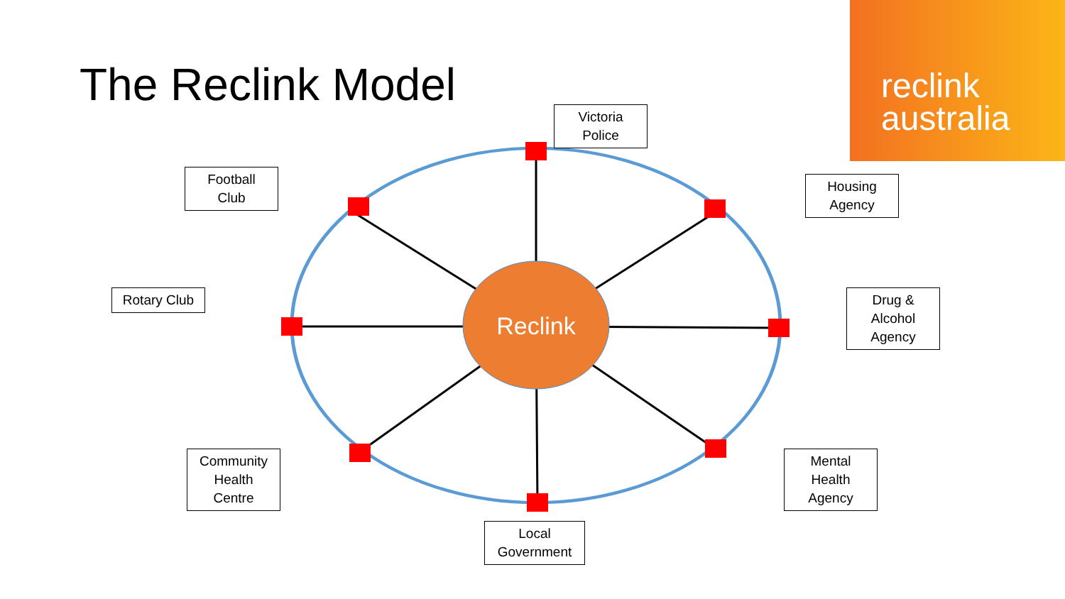The Reclink Model
reclink
australia
Reclink
Victoria
Police
Football
Club
Housing
Agency
Rotary Club
Drug &
Alcohol
Agency
Community
Health
Centre
Mental
Health
Agency
Local
Government